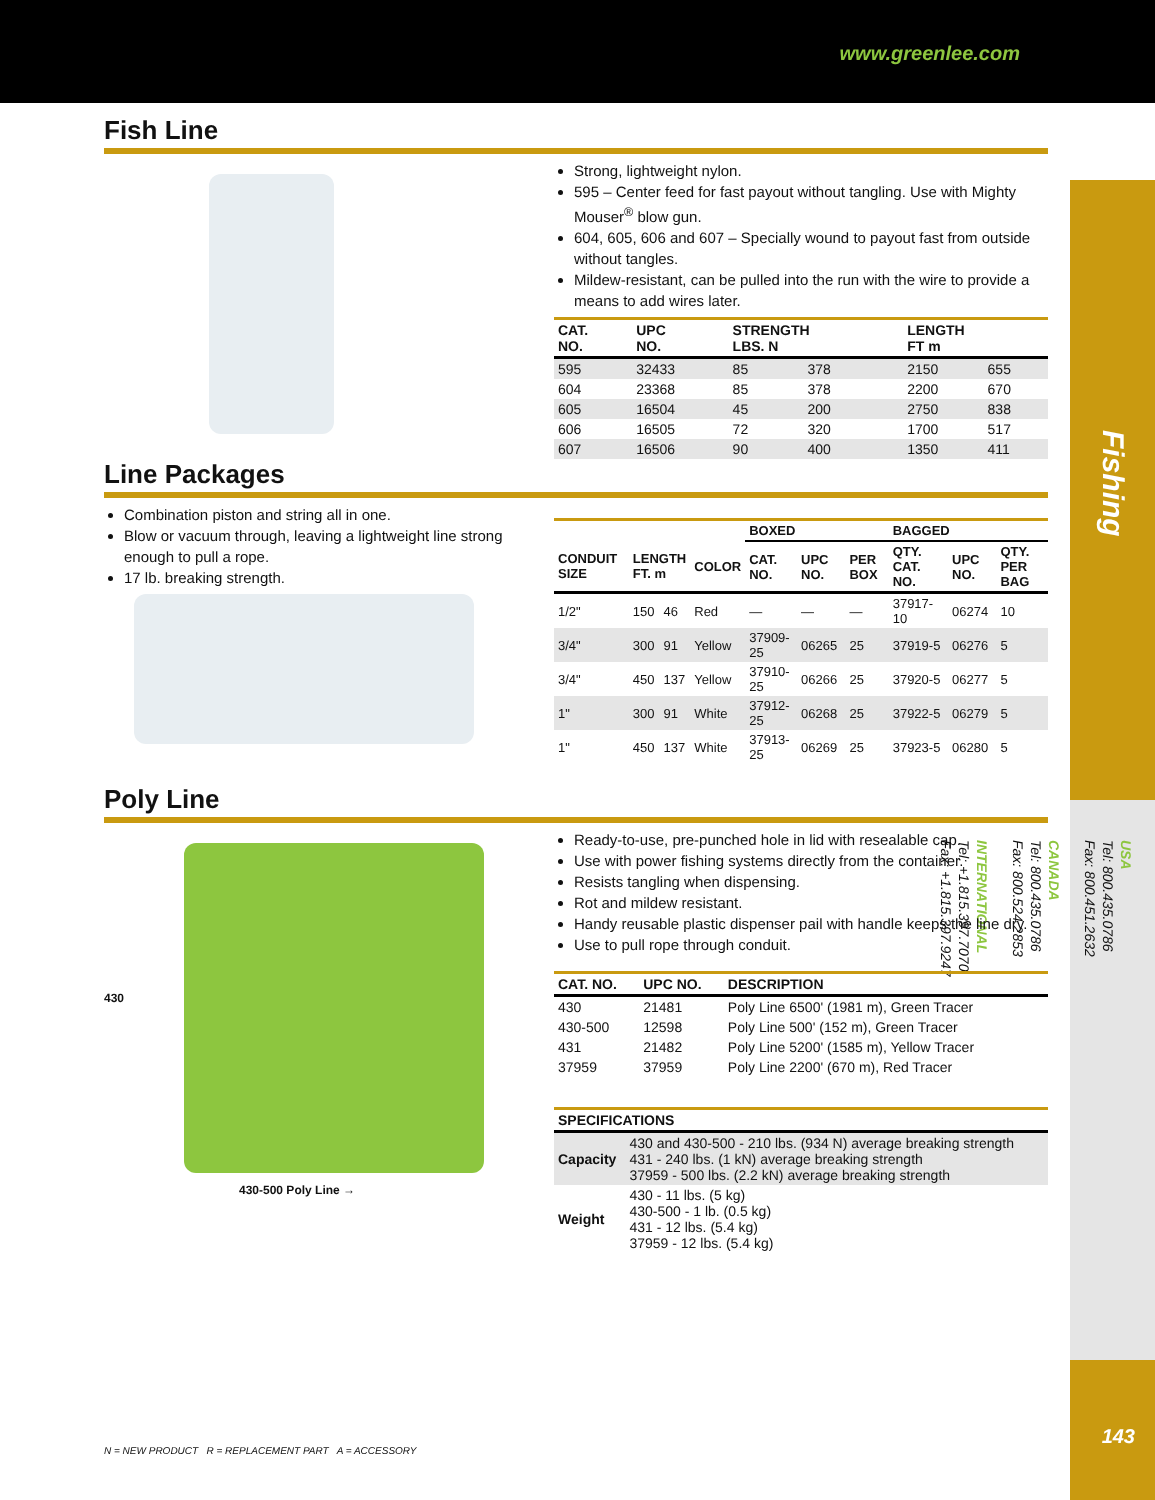www.greenlee.com
Fishing
USA
Tel: 800.435.0786
Fax: 800.451.2632
CANADA
Tel: 800.435.0786
Fax: 800.524.2853
INTERNATIONAL
Tel: +1.815.397.7070
Fax: +1.815.397.9247
143
Fish Line
Strong, lightweight nylon.
595 – Center feed for fast payout without tangling. Use with Mighty Mouser<sup>®</sup> blow gun.
604, 605, 606 and 607 – Specially wound to payout fast from outside without tangles.
Mildew-resistant, can be pulled into the run with the wire to provide a means to add wires later.
| CAT. NO. | UPC NO. | STRENGTH LBS. N | | LENGTH FT m | |
| --- | --- | --- | --- | --- | --- |
| 595 | 32433 | 85 | 378 | 2150 | 655 |
| 604 | 23368 | 85 | 378 | 2200 | 670 |
| 605 | 16504 | 45 | 200 | 2750 | 838 |
| 606 | 16505 | 72 | 320 | 1700 | 517 |
| 607 | 16506 | 90 | 400 | 1350 | 411 |
Line Packages
Combination piston and string all in one.
Blow or vacuum through, leaving a lightweight line strong enough to pull a rope.
17 lb. breaking strength.
| | | | | BOXED | | | BAGGED | | |
| --- | --- | --- | --- | --- | --- | --- | --- | --- | --- |
| CONDUIT SIZE | LENGTH FT. m | | COLOR | CAT. NO. | UPC NO. | PER BOX | QTY. CAT. NO. | UPC NO. | QTY. PER BAG |
| 1/2" | 150 | 46 | Red | — | — | — | 37917-10 | 06274 | 10 |
| 3/4" | 300 | 91 | Yellow | 37909-25 | 06265 | 25 | 37919-5 | 06276 | 5 |
| 3/4" | 450 | 137 | Yellow | 37910-25 | 06266 | 25 | 37920-5 | 06277 | 5 |
| 1" | 300 | 91 | White | 37912-25 | 06268 | 25 | 37922-5 | 06279 | 5 |
| 1" | 450 | 137 | White | 37913-25 | 06269 | 25 | 37923-5 | 06280 | 5 |
Poly Line
430
430-500 Poly Line →
Ready-to-use, pre-punched hole in lid with resealable cap.
Use with power fishing systems directly from the container.
Resists tangling when dispensing.
Rot and mildew resistant.
Handy reusable plastic dispenser pail with handle keeps the line dry.
Use to pull rope through conduit.
| CAT. NO. | UPC NO. | DESCRIPTION |
| --- | --- | --- |
| 430 | 21481 | Poly Line 6500' (1981 m), Green Tracer |
| 430-500 | 12598 | Poly Line 500' (152 m), Green Tracer |
| 431 | 21482 | Poly Line 5200' (1585 m), Yellow Tracer |
| 37959 | 37959 | Poly Line 2200' (670 m), Red Tracer |
| SPECIFICATIONS | |
| --- | --- |
| Capacity | 430 and 430-500 - 210 lbs. (934 N) average breaking strength 431 - 240 lbs. (1 kN) average breaking strength 37959 - 500 lbs. (2.2 kN) average breaking strength |
| Weight | 430 - 11 lbs. (5 kg) 430-500 - 1 lb. (0.5 kg) 431 - 12 lbs. (5.4 kg) 37959 - 12 lbs. (5.4 kg) |
N = NEW PRODUCT R = REPLACEMENT PART A = ACCESSORY